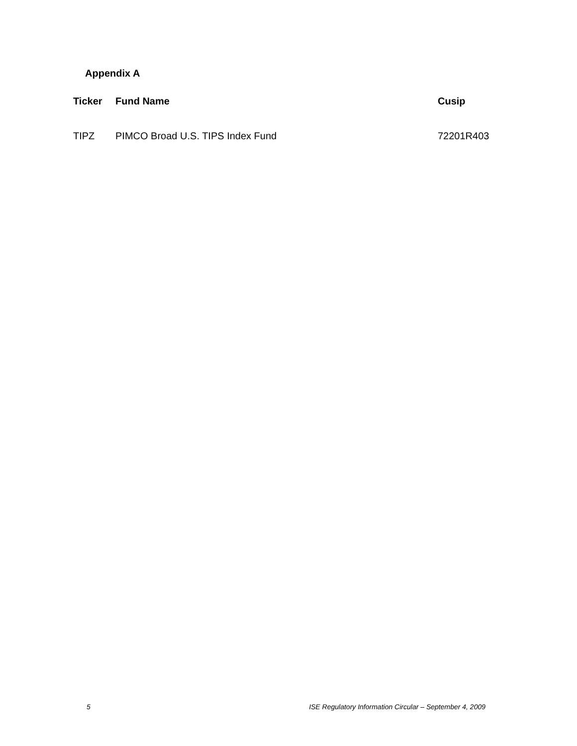Appendix A
| Ticker | Fund Name | Cusip |
| --- | --- | --- |
| TIPZ | PIMCO Broad U.S. TIPS Index Fund | 72201R403 |
5 ISE Regulatory Information Circular – September 4, 2009